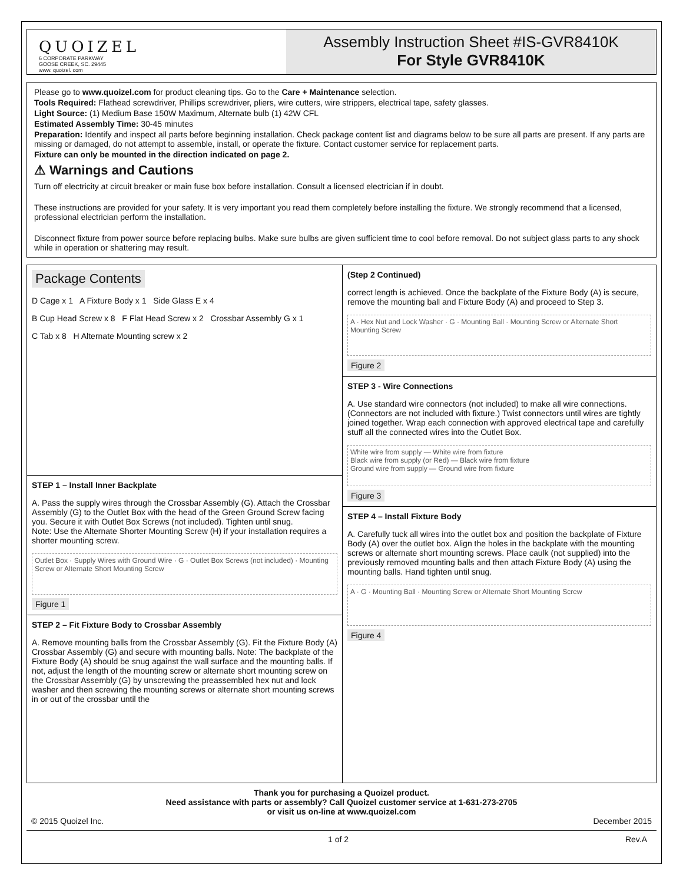QUOIZEL
6 CORPORATE PARKWAY
GOOSE CREEK, SC. 29445
www. quoizel. com
Assembly Instruction Sheet #IS-GVR8410K
For Style GVR8410K
Please go to www.quoizel.com for product cleaning tips. Go to the Care + Maintenance selection.
Tools Required: Flathead screwdriver, Phillips screwdriver, pliers, wire cutters, wire strippers, electrical tape, safety glasses.
Light Source: (1) Medium Base 150W Maximum, Alternate bulb (1) 42W CFL
Estimated Assembly Time: 30-45 minutes
Preparation: Identify and inspect all parts before beginning installation. Check package content list and diagrams below to be sure all parts are present. If any parts are missing or damaged, do not attempt to assemble, install, or operate the fixture. Contact customer service for replacement parts.
Fixture can only be mounted in the direction indicated on page 2.
⚠ Warnings and Cautions
Turn off electricity at circuit breaker or main fuse box before installation. Consult a licensed electrician if in doubt.
These instructions are provided for your safety. It is very important you read them completely before installing the fixture. We strongly recommend that a licensed, professional electrician perform the installation.
Disconnect fixture from power source before replacing bulbs. Make sure bulbs are given sufficient time to cool before removal. Do not subject glass parts to any shock while in operation or shattering may result.
Package Contents
D Cage x 1 A Fixture Body x 1 Side Glass E x 4
B Cup Head Screw x 8 F Flat Head Screw x 2 Crossbar Assembly G x 1
C Tab x 8 H Alternate Mounting screw x 2
STEP 1 – Install Inner Backplate
A. Pass the supply wires through the Crossbar Assembly (G). Attach the Crossbar Assembly (G) to the Outlet Box with the head of the Green Ground Screw facing you. Secure it with Outlet Box Screws (not included). Tighten until snug.
Note: Use the Alternate Shorter Mounting Screw (H) if your installation requires a shorter mounting screw.
Outlet Box · Supply Wires with Ground Wire · G · Outlet Box Screws (not included) · Mounting Screw or Alternate Short Mounting Screw
Figure 1
STEP 2 – Fit Fixture Body to Crossbar Assembly
A. Remove mounting balls from the Crossbar Assembly (G). Fit the Fixture Body (A) Crossbar Assembly (G) and secure with mounting balls. Note: The backplate of the Fixture Body (A) should be snug against the wall surface and the mounting balls. If not, adjust the length of the mounting screw or alternate short mounting screw on the Crossbar Assembly (G) by unscrewing the preassembled hex nut and lock washer and then screwing the mounting screws or alternate short mounting screws in or out of the crossbar until the
(Step 2 Continued)
correct length is achieved. Once the backplate of the Fixture Body (A) is secure, remove the mounting ball and Fixture Body (A) and proceed to Step 3.
A · Hex Nut and Lock Washer · G · Mounting Ball · Mounting Screw or Alternate Short Mounting Screw
Figure 2
STEP 3 - Wire Connections
A. Use standard wire connectors (not included) to make all wire connections. (Connectors are not included with fixture.) Twist connectors until wires are tightly joined together. Wrap each connection with approved electrical tape and carefully stuff all the connected wires into the Outlet Box.
White wire from supply — White wire from fixture
Black wire from supply (or Red) — Black wire from fixture
Ground wire from supply — Ground wire from fixture
Figure 3
STEP 4 – Install Fixture Body
A. Carefully tuck all wires into the outlet box and position the backplate of Fixture Body (A) over the outlet box. Align the holes in the backplate with the mounting screws or alternate short mounting screws. Place caulk (not supplied) into the previously removed mounting balls and then attach Fixture Body (A) using the mounting balls. Hand tighten until snug.
A · G · Mounting Ball · Mounting Screw or Alternate Short Mounting Screw
Figure 4
Thank you for purchasing a Quoizel product.
Need assistance with parts or assembly? Call Quoizel customer service at 1-631-273-2705
or visit us on-line at www.quoizel.com
© 2015 Quoizel Inc. December 2015
1 of 2 Rev.A